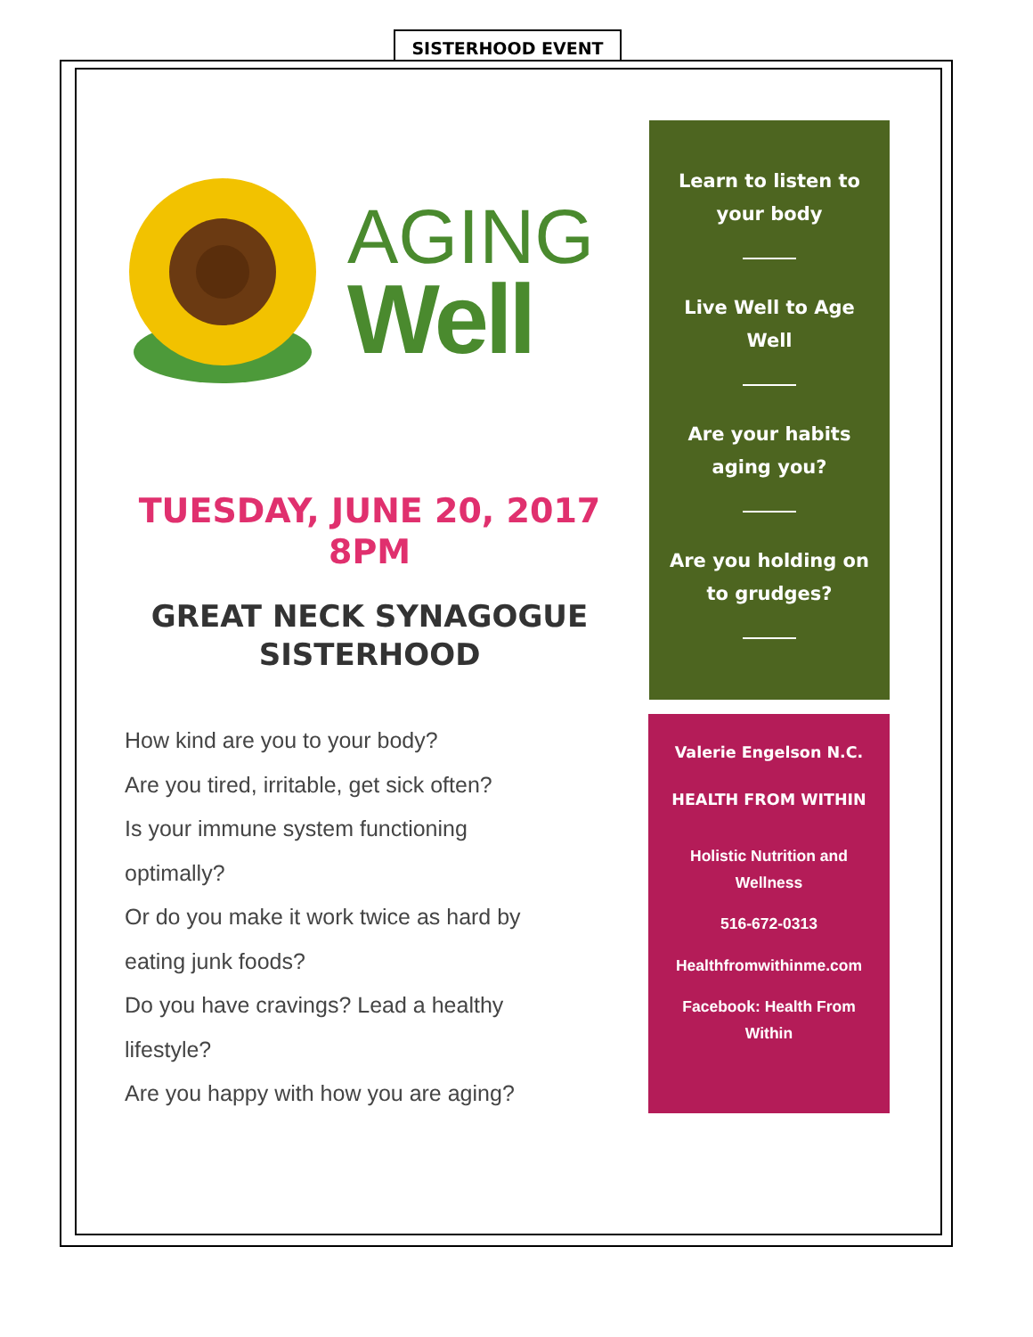SISTERHOOD EVENT
AGING
Well
TUESDAY, JUNE 20, 2017
8PM
GREAT NECK SYNAGOGUE
SISTERHOOD
How kind are you to your body?
Are you tired, irritable, get sick often?
Is your immune system functioning
optimally?
Or do you make it work twice as hard by
eating junk foods?
Do you have cravings? Lead a healthy
lifestyle?
Are you happy with how you are aging?
Learn to listen to your body
Live Well to Age Well
Are your habits aging you?
Are you holding on to grudges?
Valerie Engelson N.C.
HEALTH FROM WITHIN
Holistic Nutrition and
Wellness
516-672-0313
Healthfromwithinme.com
Facebook: Health From
Within